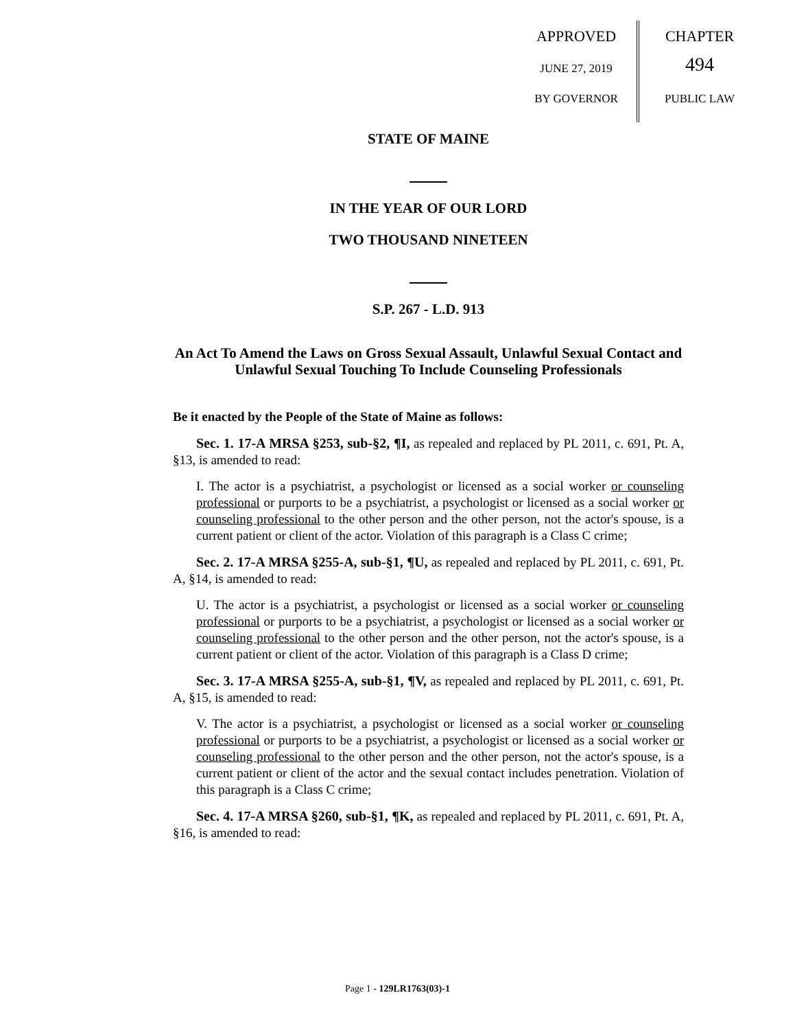APPROVED
JUNE 27, 2019
BY GOVERNOR
CHAPTER
494
PUBLIC LAW
STATE OF MAINE
IN THE YEAR OF OUR LORD
TWO THOUSAND NINETEEN
S.P. 267 - L.D. 913
An Act To Amend the Laws on Gross Sexual Assault, Unlawful Sexual Contact and Unlawful Sexual Touching To Include Counseling Professionals
Be it enacted by the People of the State of Maine as follows:
Sec. 1. 17-A MRSA §253, sub-§2, ¶I, as repealed and replaced by PL 2011, c. 691, Pt. A, §13, is amended to read:
I. The actor is a psychiatrist, a psychologist or licensed as a social worker or counseling professional or purports to be a psychiatrist, a psychologist or licensed as a social worker or counseling professional to the other person and the other person, not the actor's spouse, is a current patient or client of the actor. Violation of this paragraph is a Class C crime;
Sec. 2. 17-A MRSA §255-A, sub-§1, ¶U, as repealed and replaced by PL 2011, c. 691, Pt. A, §14, is amended to read:
U. The actor is a psychiatrist, a psychologist or licensed as a social worker or counseling professional or purports to be a psychiatrist, a psychologist or licensed as a social worker or counseling professional to the other person and the other person, not the actor's spouse, is a current patient or client of the actor. Violation of this paragraph is a Class D crime;
Sec. 3. 17-A MRSA §255-A, sub-§1, ¶V, as repealed and replaced by PL 2011, c. 691, Pt. A, §15, is amended to read:
V. The actor is a psychiatrist, a psychologist or licensed as a social worker or counseling professional or purports to be a psychiatrist, a psychologist or licensed as a social worker or counseling professional to the other person and the other person, not the actor's spouse, is a current patient or client of the actor and the sexual contact includes penetration. Violation of this paragraph is a Class C crime;
Sec. 4. 17-A MRSA §260, sub-§1, ¶K, as repealed and replaced by PL 2011, c. 691, Pt. A, §16, is amended to read:
Page 1 - 129LR1763(03)-1